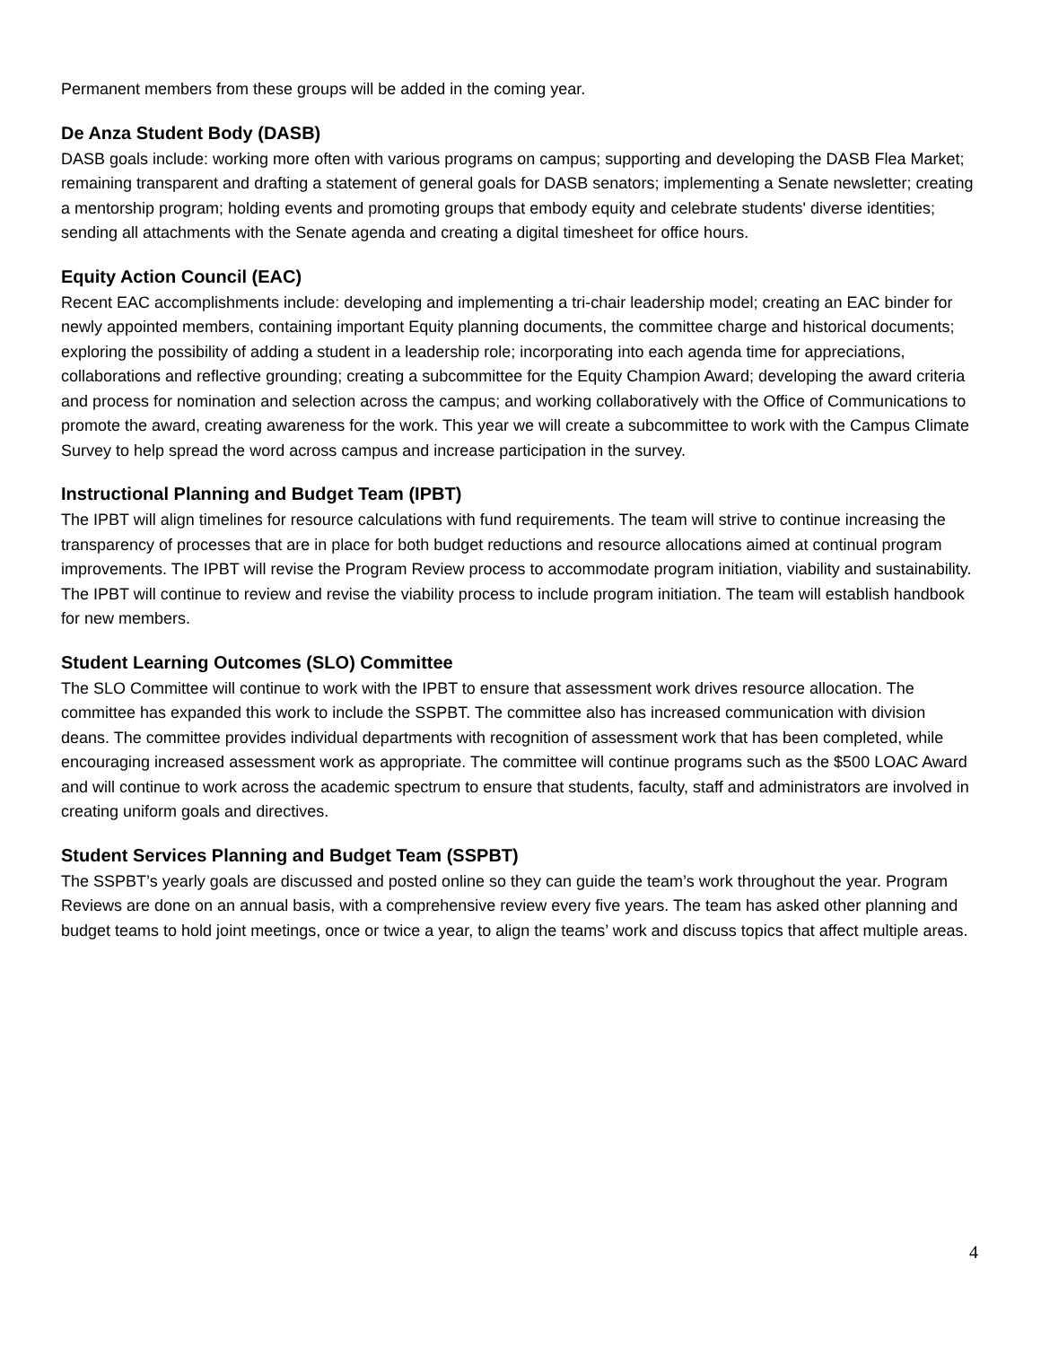Permanent members from these groups will be added in the coming year.
De Anza Student Body (DASB)
DASB goals include: working more often with various programs on campus; supporting and developing the DASB Flea Market; remaining transparent and drafting a statement of general goals for DASB senators; implementing a Senate newsletter; creating a mentorship program; holding events and promoting groups that embody equity and celebrate students' diverse identities; sending all attachments with the Senate agenda and creating a digital timesheet for office hours.
Equity Action Council (EAC)
Recent EAC accomplishments include: developing and implementing a tri-chair leadership model; creating an EAC binder for newly appointed members, containing important Equity planning documents, the committee charge and historical documents; exploring the possibility of adding a student in a leadership role; incorporating into each agenda time for appreciations, collaborations and reflective grounding; creating a subcommittee for the Equity Champion Award; developing the award criteria and process for nomination and selection across the campus; and working collaboratively with the Office of Communications to promote the award, creating awareness for the work. This year we will create a subcommittee to work with the Campus Climate Survey to help spread the word across campus and increase participation in the survey.
Instructional Planning and Budget Team (IPBT)
The IPBT will align timelines for resource calculations with fund requirements. The team will strive to continue increasing the transparency of processes that are in place for both budget reductions and resource allocations aimed at continual program improvements. The IPBT will revise the Program Review process to accommodate program initiation, viability and sustainability. The IPBT will continue to review and revise the viability process to include program initiation. The team will establish handbook for new members.
Student Learning Outcomes (SLO) Committee
The SLO Committee will continue to work with the IPBT to ensure that assessment work drives resource allocation. The committee has expanded this work to include the SSPBT. The committee also has increased communication with division deans. The committee provides individual departments with recognition of assessment work that has been completed, while encouraging increased assessment work as appropriate. The committee will continue programs such as the $500 LOAC Award and will continue to work across the academic spectrum to ensure that students, faculty, staff and administrators are involved in creating uniform goals and directives.
Student Services Planning and Budget Team (SSPBT)
The SSPBT’s yearly goals are discussed and posted online so they can guide the team’s work throughout the year. Program Reviews are done on an annual basis, with a comprehensive review every five years. The team has asked other planning and budget teams to hold joint meetings, once or twice a year, to align the teams’ work and discuss topics that affect multiple areas.
4